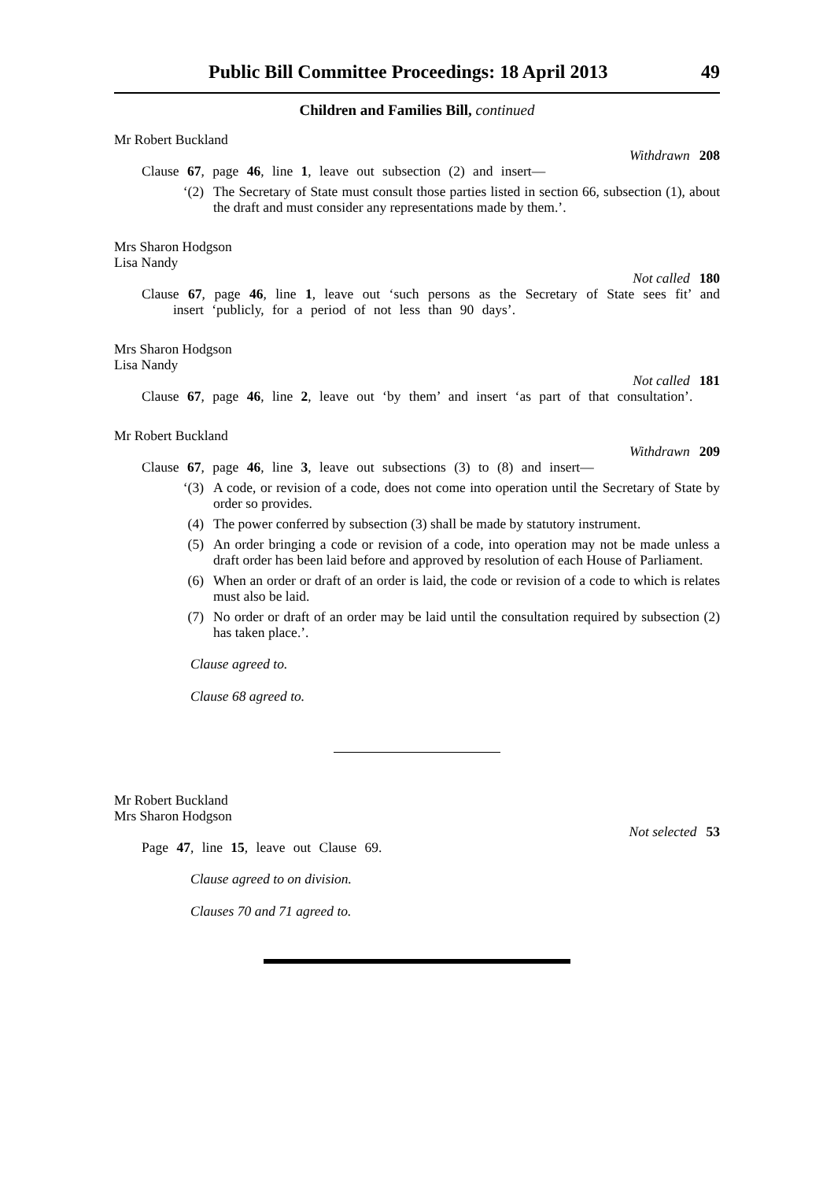Public Bill Committee Proceedings: 18 April 2013 49
Children and Families Bill, continued
Mr Robert Buckland
Withdrawn 208
Clause 67, page 46, line 1, leave out subsection (2) and insert—
‘(2) The Secretary of State must consult those parties listed in section 66, subsection (1), about the draft and must consider any representations made by them.’.
Mrs Sharon Hodgson
Lisa Nandy
Not called 180
Clause 67, page 46, line 1, leave out ‘such persons as the Secretary of State sees fit’ and insert ‘publicly, for a period of not less than 90 days’.
Mrs Sharon Hodgson
Lisa Nandy
Not called 181
Clause 67, page 46, line 2, leave out ‘by them’ and insert ‘as part of that consultation’.
Mr Robert Buckland
Withdrawn 209
Clause 67, page 46, line 3, leave out subsections (3) to (8) and insert—
‘(3) A code, or revision of a code, does not come into operation until the Secretary of State by order so provides.
(4) The power conferred by subsection (3) shall be made by statutory instrument.
(5) An order bringing a code or revision of a code, into operation may not be made unless a draft order has been laid before and approved by resolution of each House of Parliament.
(6) When an order or draft of an order is laid, the code or revision of a code to which is relates must also be laid.
(7) No order or draft of an order may be laid until the consultation required by subsection (2) has taken place.’.
Clause agreed to.
Clause 68 agreed to.
Mr Robert Buckland
Mrs Sharon Hodgson
Not selected 53
Page 47, line 15, leave out Clause 69.
Clause agreed to on division.
Clauses 70 and 71 agreed to.